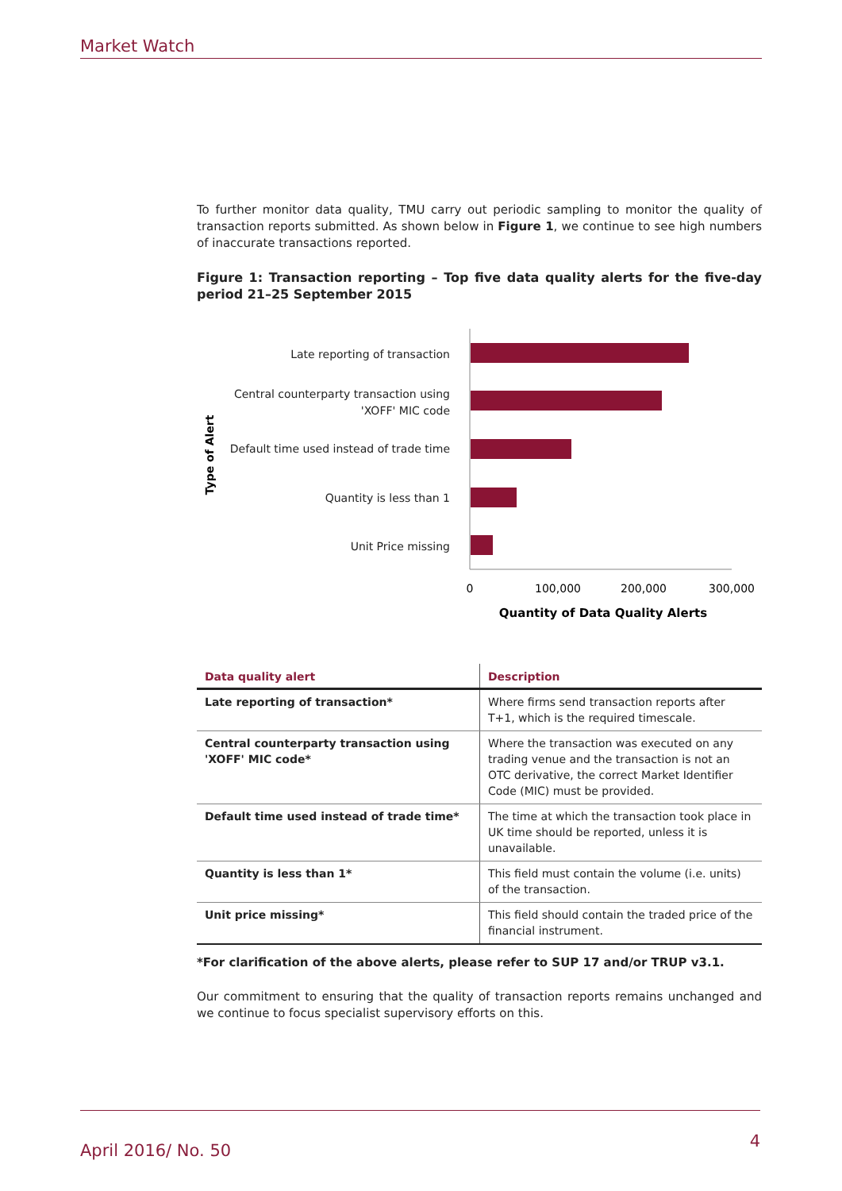Market Watch
To further monitor data quality, TMU carry out periodic sampling to monitor the quality of transaction reports submitted. As shown below in Figure 1, we continue to see high numbers of inaccurate transactions reported.
Figure 1: Transaction reporting – Top five data quality alerts for the five-day period 21–25 September 2015
Late reporting of transaction
Central counterparty transaction using
'XOFF' MIC code
Default time used instead of trade time
Quantity is less than 1
Unit Price missing
Type of Alert
0
100,000
200,000
300,000
Quantity of Data Quality Alerts
| Data quality alert | Description |
| --- | --- |
| Late reporting of transaction* | Where firms send transaction reports after T+1, which is the required timescale. |
| Central counterparty transaction using 'XOFF' MIC code* | Where the transaction was executed on any trading venue and the transaction is not an OTC derivative, the correct Market Identifier Code (MIC) must be provided. |
| Default time used instead of trade time* | The time at which the transaction took place in UK time should be reported, unless it is unavailable. |
| Quantity is less than 1* | This field must contain the volume (i.e. units) of the transaction. |
| Unit price missing* | This field should contain the traded price of the financial instrument. |
*For clarification of the above alerts, please refer to SUP 17 and/or TRUP v3.1.
Our commitment to ensuring that the quality of transaction reports remains unchanged and we continue to focus specialist supervisory efforts on this.
April 2016/ No. 50 4